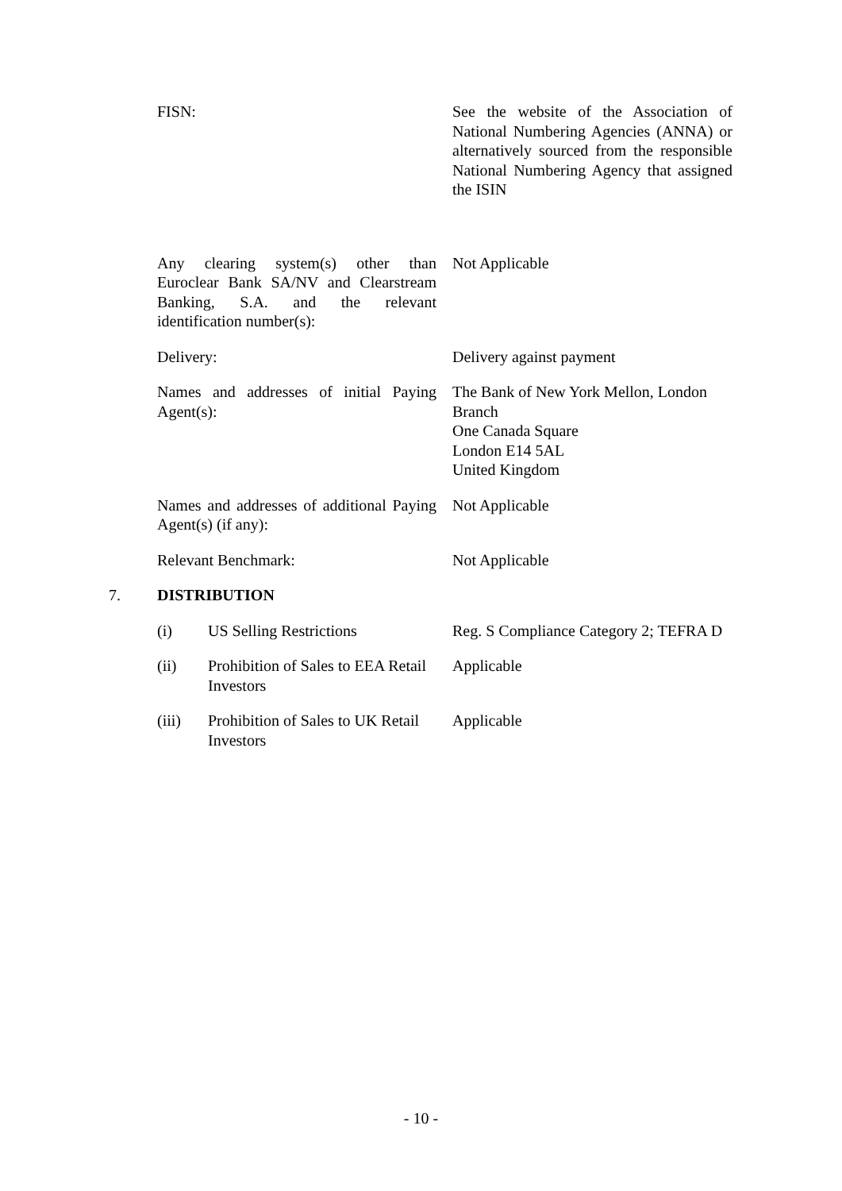FISN: See the website of the Association of National Numbering Agencies (ANNA) or alternatively sourced from the responsible National Numbering Agency that assigned the ISIN
Any clearing system(s) other than Euroclear Bank SA/NV and Clearstream Banking, S.A. and the relevant identification number(s):
Not Applicable
Delivery: Delivery against payment
Names and addresses of initial Paying Agent(s):
The Bank of New York Mellon, London Branch
One Canada Square
London E14 5AL
United Kingdom
Names and addresses of additional Paying Agent(s) (if any):
Not Applicable
Relevant Benchmark: Not Applicable
7. DISTRIBUTION
(i) US Selling Restrictions Reg. S Compliance Category 2; TEFRA D
(ii) Prohibition of Sales to EEA Retail Investors
Applicable
(iii) Prohibition of Sales to UK Retail Investors
Applicable
- 10 -